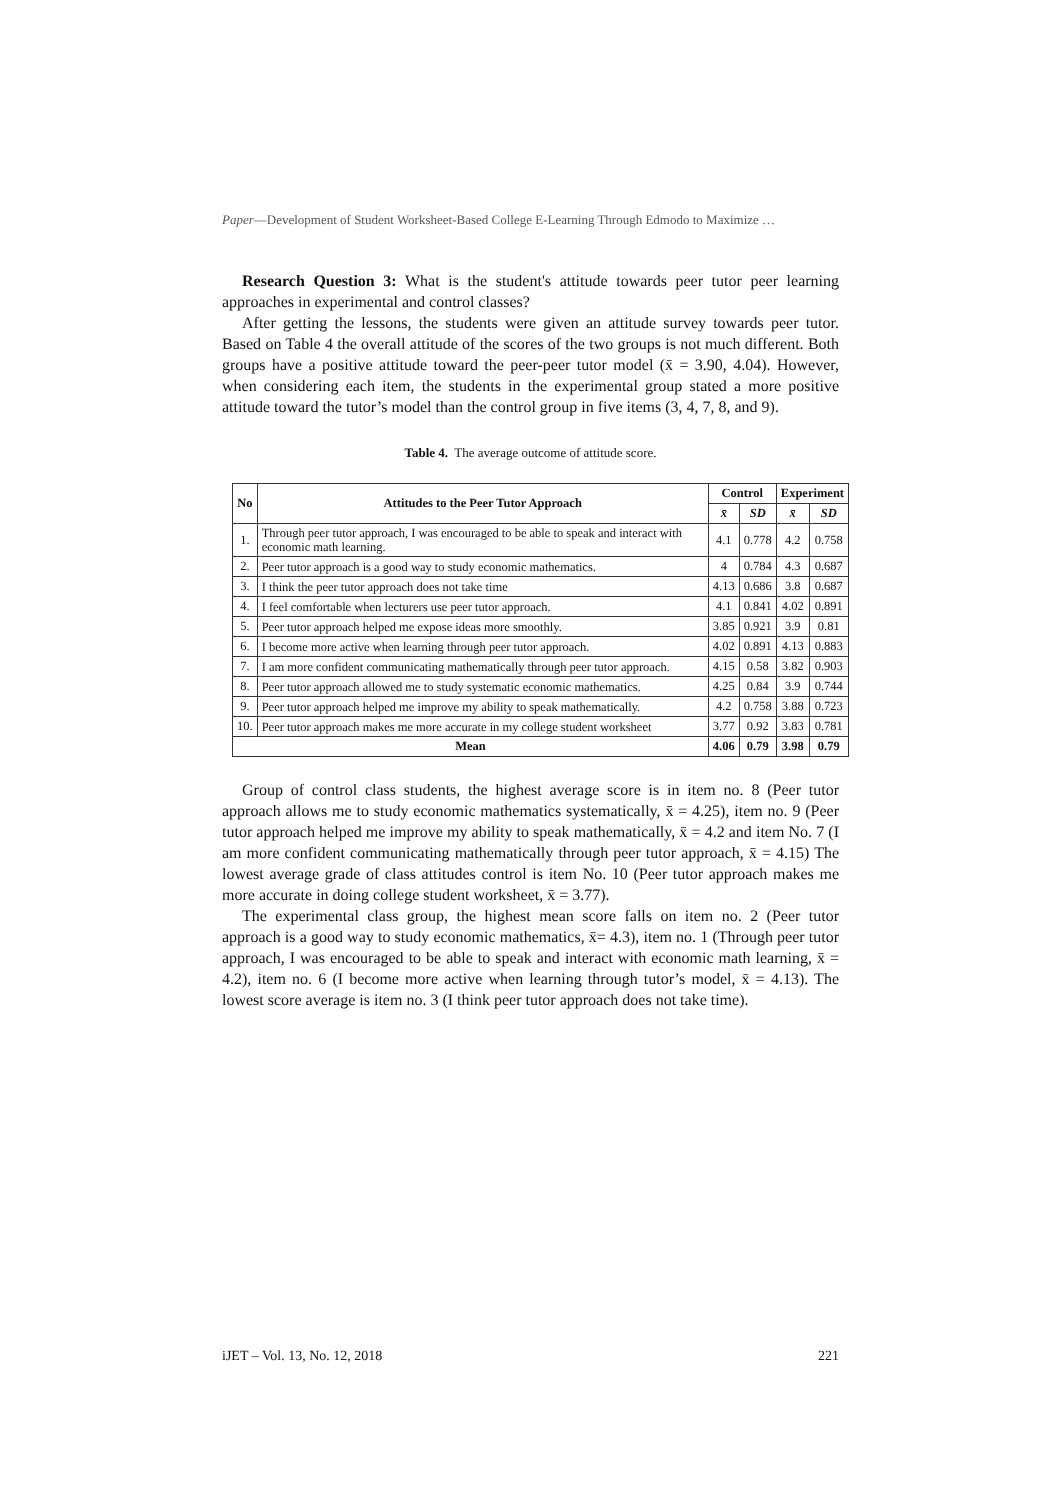Paper—Development of Student Worksheet-Based College E-Learning Through Edmodo to Maximize …
Research Question 3: What is the student's attitude towards peer tutor peer learning approaches in experimental and control classes?
After getting the lessons, the students were given an attitude survey towards peer tutor. Based on Table 4 the overall attitude of the scores of the two groups is not much different. Both groups have a positive attitude toward the peer-peer tutor model (x̄ = 3.90, 4.04). However, when considering each item, the students in the experimental group stated a more positive attitude toward the tutor’s model than the control group in five items (3, 4, 7, 8, and 9).
Table 4. The average outcome of attitude score.
| No | Attitudes to the Peer Tutor Approach | Control | | Experiment | |
| --- | --- | --- | --- | --- | --- |
| | | x̄ | SD | x̄ | SD |
| 1. | Through peer tutor approach, I was encouraged to be able to speak and interact with economic math learning. | 4.1 | 0.778 | 4.2 | 0.758 |
| 2. | Peer tutor approach is a good way to study economic mathematics. | 4 | 0.784 | 4.3 | 0.687 |
| 3. | I think the peer tutor approach does not take time | 4.13 | 0.686 | 3.8 | 0.687 |
| 4. | I feel comfortable when lecturers use peer tutor approach. | 4.1 | 0.841 | 4.02 | 0.891 |
| 5. | Peer tutor approach helped me expose ideas more smoothly. | 3.85 | 0.921 | 3.9 | 0.81 |
| 6. | I become more active when learning through peer tutor approach. | 4.02 | 0.891 | 4.13 | 0.883 |
| 7. | I am more confident communicating mathematically through peer tutor approach. | 4.15 | 0.58 | 3.82 | 0.903 |
| 8. | Peer tutor approach allowed me to study systematic economic mathematics. | 4.25 | 0.84 | 3.9 | 0.744 |
| 9. | Peer tutor approach helped me improve my ability to speak mathematically. | 4.2 | 0.758 | 3.88 | 0.723 |
| 10. | Peer tutor approach makes me more accurate in my college student worksheet | 3.77 | 0.92 | 3.83 | 0.781 |
| Mean | | 4.06 | 0.79 | 3.98 | 0.79 |
Group of control class students, the highest average score is in item no. 8 (Peer tutor approach allows me to study economic mathematics systematically, x̄ = 4.25), item no. 9 (Peer tutor approach helped me improve my ability to speak mathematically, x̄ = 4.2 and item No. 7 (I am more confident communicating mathematically through peer tutor approach, x̄ = 4.15) The lowest average grade of class attitudes control is item No. 10 (Peer tutor approach makes me more accurate in doing college student worksheet, x̄ = 3.77).
The experimental class group, the highest mean score falls on item no. 2 (Peer tutor approach is a good way to study economic mathematics, x̄= 4.3), item no. 1 (Through peer tutor approach, I was encouraged to be able to speak and interact with economic math learning, x̄ = 4.2), item no. 6 (I become more active when learning through tutor’s model, x̄ = 4.13). The lowest score average is item no. 3 (I think peer tutor approach does not take time).
iJET – Vol. 13, No. 12, 2018 221